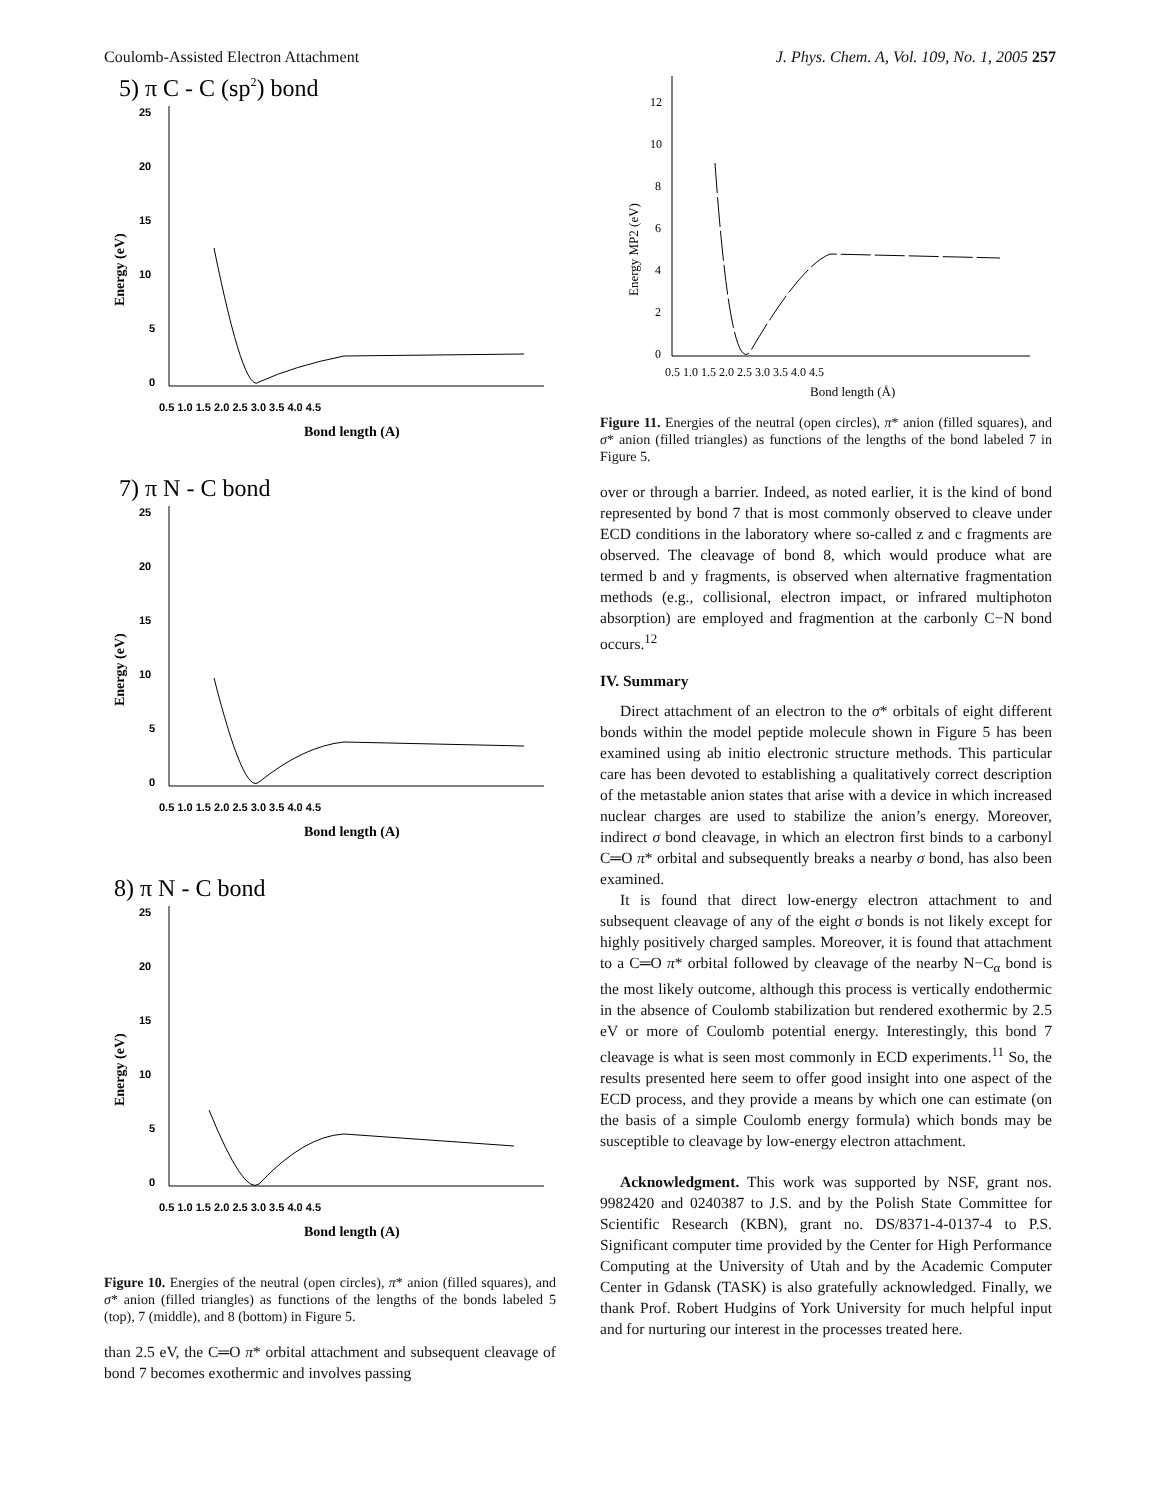Coulomb-Assisted Electron Attachment J. Phys. Chem. A, Vol. 109, No. 1, 2005 257
5) π C - C (sp2) bond
25
20
15
10
5
0
0.5 1.0 1.5 2.0 2.5 3.0 3.5 4.0 4.5
Bond length (A)
Energy (eV)
7) π N - C bond
25
20
15
10
5
0
0.5 1.0 1.5 2.0 2.5 3.0 3.5 4.0 4.5
Bond length (A)
Energy (eV)
8) π N - C bond
25
20
15
10
5
0
0.5 1.0 1.5 2.0 2.5 3.0 3.5 4.0 4.5
Bond length (A)
Energy (eV)
Figure 10. Energies of the neutral (open circles), π* anion (filled squares), and σ* anion (filled triangles) as functions of the lengths of the bonds labeled 5 (top), 7 (middle), and 8 (bottom) in Figure 5.
than 2.5 eV, the C═O π* orbital attachment and subsequent cleavage of bond 7 becomes exothermic and involves passing
12
10
8
6
4
2
0
0.5 1.0 1.5 2.0 2.5 3.0 3.5 4.0 4.5
Bond length (Å)
Energy MP2 (eV)
Figure 11. Energies of the neutral (open circles), π* anion (filled squares), and σ* anion (filled triangles) as functions of the lengths of the bond labeled 7 in Figure 5.
over or through a barrier. Indeed, as noted earlier, it is the kind of bond represented by bond 7 that is most commonly observed to cleave under ECD conditions in the laboratory where so-called z and c fragments are observed. The cleavage of bond 8, which would produce what are termed b and y fragments, is observed when alternative fragmentation methods (e.g., collisional, electron impact, or infrared multiphoton absorption) are employed and fragmention at the carbonly C−N bond occurs.<sup>12</sup>
IV. Summary
Direct attachment of an electron to the σ* orbitals of eight different bonds within the model peptide molecule shown in Figure 5 has been examined using ab initio electronic structure methods. This particular care has been devoted to establishing a qualitatively correct description of the metastable anion states that arise with a device in which increased nuclear charges are used to stabilize the anion’s energy. Moreover, indirect σ bond cleavage, in which an electron first binds to a carbonyl C═O π* orbital and subsequently breaks a nearby σ bond, has also been examined.
It is found that direct low-energy electron attachment to and subsequent cleavage of any of the eight σ bonds is not likely except for highly positively charged samples. Moreover, it is found that attachment to a C═O π* orbital followed by cleavage of the nearby N−C<sub>α</sub> bond is the most likely outcome, although this process is vertically endothermic in the absence of Coulomb stabilization but rendered exothermic by 2.5 eV or more of Coulomb potential energy. Interestingly, this bond 7 cleavage is what is seen most commonly in ECD experiments.<sup>11</sup> So, the results presented here seem to offer good insight into one aspect of the ECD process, and they provide a means by which one can estimate (on the basis of a simple Coulomb energy formula) which bonds may be susceptible to cleavage by low-energy electron attachment.
Acknowledgment. This work was supported by NSF, grant nos. 9982420 and 0240387 to J.S. and by the Polish State Committee for Scientific Research (KBN), grant no. DS/8371-4-0137-4 to P.S. Significant computer time provided by the Center for High Performance Computing at the University of Utah and by the Academic Computer Center in Gdansk (TASK) is also gratefully acknowledged. Finally, we thank Prof. Robert Hudgins of York University for much helpful input and for nurturing our interest in the processes treated here.